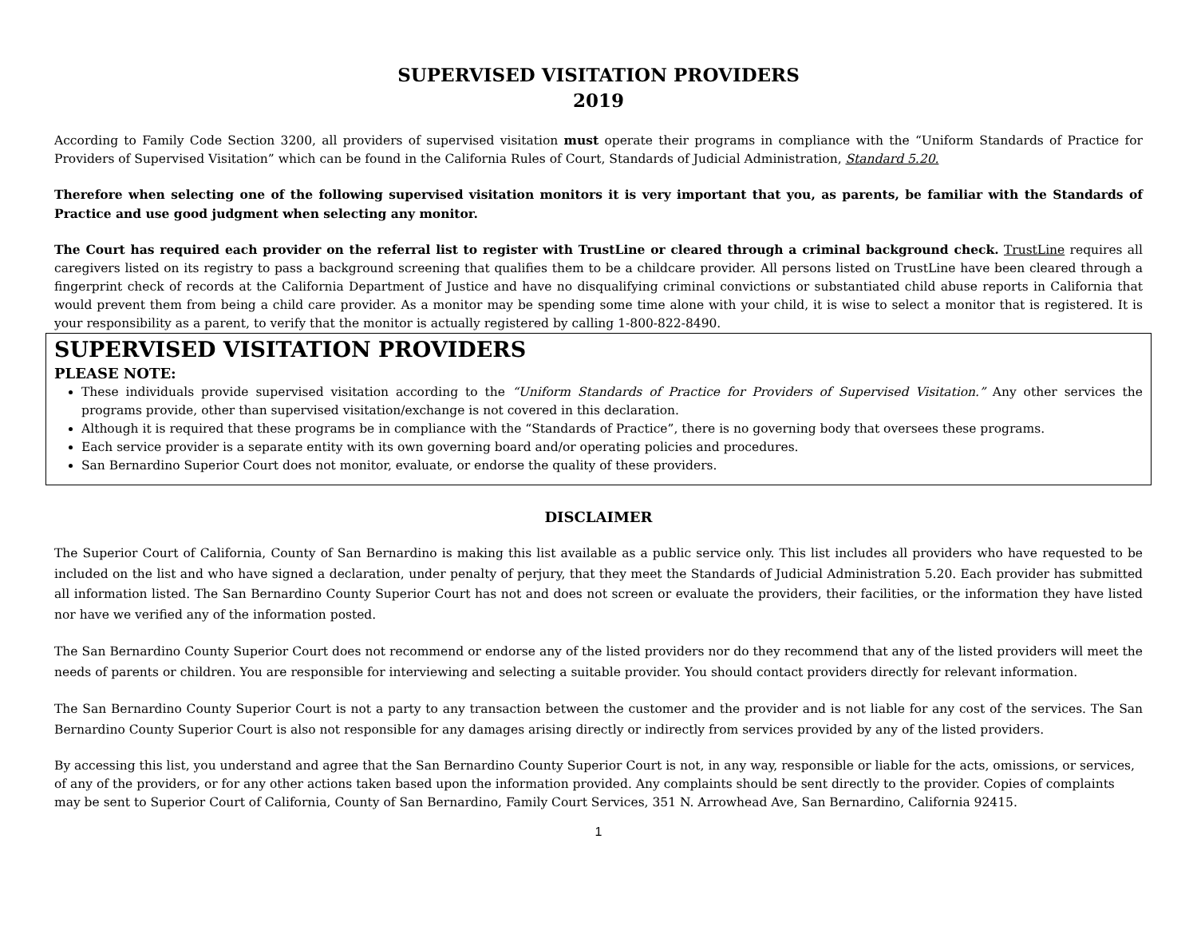SUPERVISED VISITATION PROVIDERS
2019
According to Family Code Section 3200, all providers of supervised visitation must operate their programs in compliance with the “Uniform Standards of Practice for Providers of Supervised Visitation” which can be found in the California Rules of Court, Standards of Judicial Administration, Standard 5.20.
Therefore when selecting one of the following supervised visitation monitors it is very important that you, as parents, be familiar with the Standards of Practice and use good judgment when selecting any monitor.
The Court has required each provider on the referral list to register with TrustLine or cleared through a criminal background check. TrustLine requires all caregivers listed on its registry to pass a background screening that qualifies them to be a childcare provider. All persons listed on TrustLine have been cleared through a fingerprint check of records at the California Department of Justice and have no disqualifying criminal convictions or substantiated child abuse reports in California that would prevent them from being a child care provider. As a monitor may be spending some time alone with your child, it is wise to select a monitor that is registered. It is your responsibility as a parent, to verify that the monitor is actually registered by calling 1-800-822-8490.
SUPERVISED VISITATION PROVIDERS
PLEASE NOTE:
These individuals provide supervised visitation according to the “Uniform Standards of Practice for Providers of Supervised Visitation.” Any other services the programs provide, other than supervised visitation/exchange is not covered in this declaration.
Although it is required that these programs be in compliance with the “Standards of Practice”, there is no governing body that oversees these programs.
Each service provider is a separate entity with its own governing board and/or operating policies and procedures.
San Bernardino Superior Court does not monitor, evaluate, or endorse the quality of these providers.
DISCLAIMER
The Superior Court of California, County of San Bernardino is making this list available as a public service only. This list includes all providers who have requested to be included on the list and who have signed a declaration, under penalty of perjury, that they meet the Standards of Judicial Administration 5.20. Each provider has submitted all information listed. The San Bernardino County Superior Court has not and does not screen or evaluate the providers, their facilities, or the information they have listed nor have we verified any of the information posted.
The San Bernardino County Superior Court does not recommend or endorse any of the listed providers nor do they recommend that any of the listed providers will meet the needs of parents or children. You are responsible for interviewing and selecting a suitable provider. You should contact providers directly for relevant information.
The San Bernardino County Superior Court is not a party to any transaction between the customer and the provider and is not liable for any cost of the services. The San Bernardino County Superior Court is also not responsible for any damages arising directly or indirectly from services provided by any of the listed providers.
By accessing this list, you understand and agree that the San Bernardino County Superior Court is not, in any way, responsible or liable for the acts, omissions, or services, of any of the providers, or for any other actions taken based upon the information provided. Any complaints should be sent directly to the provider. Copies of complaints may be sent to Superior Court of California, County of San Bernardino, Family Court Services, 351 N. Arrowhead Ave, San Bernardino, California 92415.
1